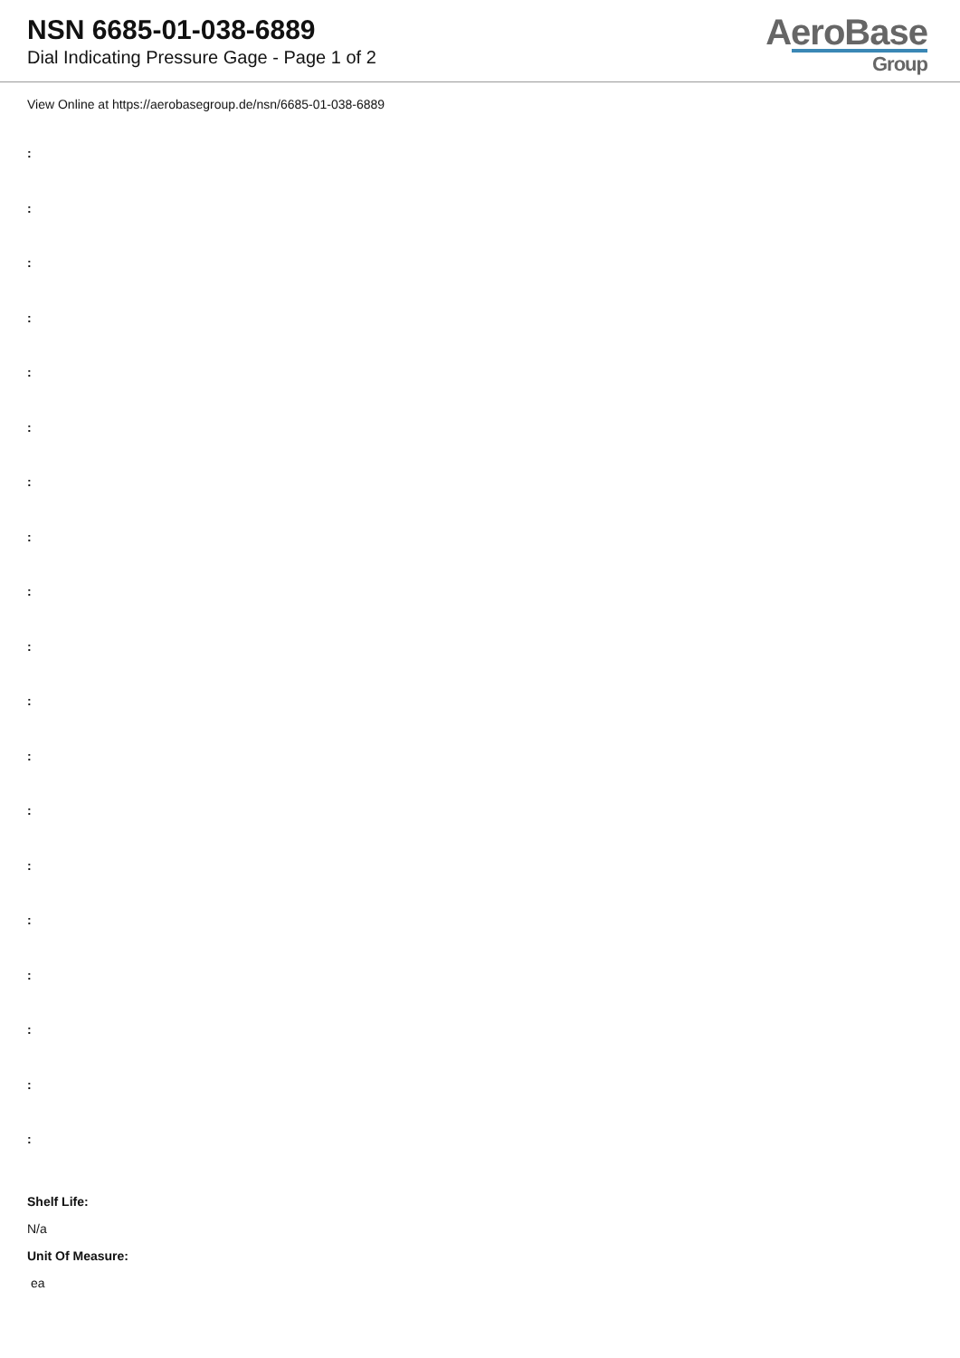NSN 6685-01-038-6889
Dial Indicating Pressure Gage - Page 1 of 2
AeroBase
Group
View Online at https://aerobasegroup.de/nsn/6685-01-038-6889
:
:
:
:
:
:
:
:
:
:
:
:
:
:
:
:
:
:
:
Shelf Life:
N/a
Unit Of Measure:
ea